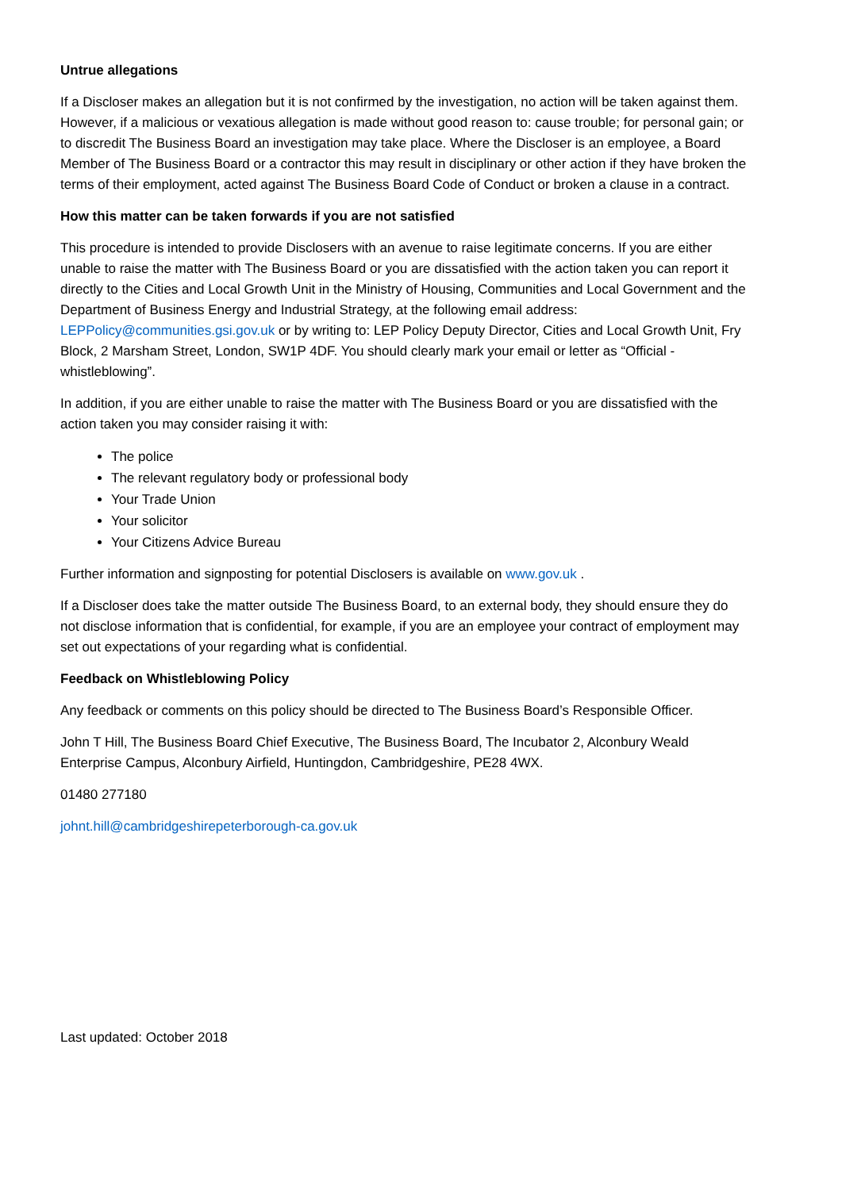Untrue allegations
If a Discloser makes an allegation but it is not confirmed by the investigation, no action will be taken against them. However, if a malicious or vexatious allegation is made without good reason to: cause trouble; for personal gain; or to discredit The Business Board an investigation may take place. Where the Discloser is an employee, a Board Member of The Business Board or a contractor this may result in disciplinary or other action if they have broken the terms of their employment, acted against The Business Board Code of Conduct or broken a clause in a contract.
How this matter can be taken forwards if you are not satisfied
This procedure is intended to provide Disclosers with an avenue to raise legitimate concerns. If you are either unable to raise the matter with The Business Board or you are dissatisfied with the action taken you can report it directly to the Cities and Local Growth Unit in the Ministry of Housing, Communities and Local Government and the Department of Business Energy and Industrial Strategy, at the following email address: LEPPolicy@communities.gsi.gov.uk or by writing to: LEP Policy Deputy Director, Cities and Local Growth Unit, Fry Block, 2 Marsham Street, London, SW1P 4DF. You should clearly mark your email or letter as “Official - whistleblowing”.
In addition, if you are either unable to raise the matter with The Business Board or you are dissatisfied with the action taken you may consider raising it with:
The police
The relevant regulatory body or professional body
Your Trade Union
Your solicitor
Your Citizens Advice Bureau
Further information and signposting for potential Disclosers is available on www.gov.uk .
If a Discloser does take the matter outside The Business Board, to an external body, they should ensure they do not disclose information that is confidential, for example, if you are an employee your contract of employment may set out expectations of your regarding what is confidential.
Feedback on Whistleblowing Policy
Any feedback or comments on this policy should be directed to The Business Board’s Responsible Officer.
John T Hill, The Business Board Chief Executive, The Business Board, The Incubator 2, Alconbury Weald Enterprise Campus, Alconbury Airfield, Huntingdon, Cambridgeshire, PE28 4WX.
01480 277180
johnt.hill@cambridgeshirepeterborough-ca.gov.uk
Last updated: October 2018